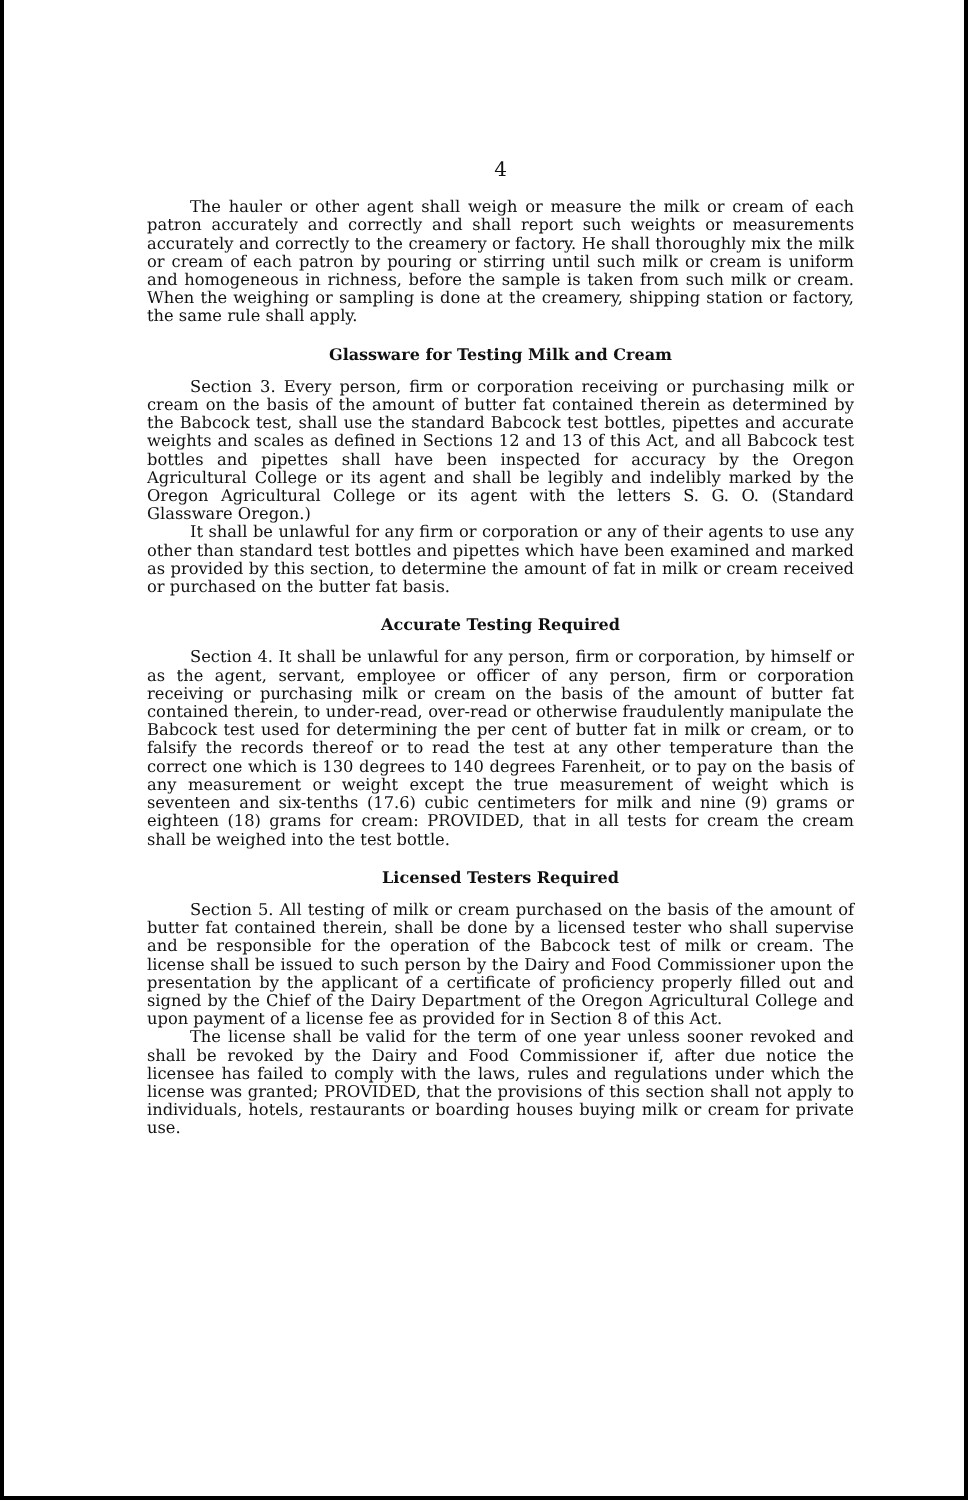4
The hauler or other agent shall weigh or measure the milk or cream of each patron accurately and correctly and shall report such weights or measurements accurately and correctly to the creamery or factory. He shall thoroughly mix the milk or cream of each patron by pouring or stirring until such milk or cream is uniform and homogeneous in richness, before the sample is taken from such milk or cream. When the weighing or sampling is done at the creamery, shipping station or factory, the same rule shall apply.
Glassware for Testing Milk and Cream
Section 3. Every person, firm or corporation receiving or purchasing milk or cream on the basis of the amount of butter fat contained therein as determined by the Babcock test, shall use the standard Babcock test bottles, pipettes and accurate weights and scales as defined in Sections 12 and 13 of this Act, and all Babcock test bottles and pipettes shall have been inspected for accuracy by the Oregon Agricultural College or its agent and shall be legibly and indelibly marked by the Oregon Agricultural College or its agent with the letters S. G. O. (Standard Glassware Oregon.)
It shall be unlawful for any firm or corporation or any of their agents to use any other than standard test bottles and pipettes which have been examined and marked as provided by this section, to determine the amount of fat in milk or cream received or purchased on the butter fat basis.
Accurate Testing Required
Section 4. It shall be unlawful for any person, firm or corporation, by himself or as the agent, servant, employee or officer of any person, firm or corporation receiving or purchasing milk or cream on the basis of the amount of butter fat contained therein, to under-read, over-read or otherwise fraudulently manipulate the Babcock test used for determining the per cent of butter fat in milk or cream, or to falsify the records thereof or to read the test at any other temperature than the correct one which is 130 degrees to 140 degrees Farenheit, or to pay on the basis of any measurement or weight except the true measurement of weight which is seventeen and six-tenths (17.6) cubic centimeters for milk and nine (9) grams or eighteen (18) grams for cream: PROVIDED, that in all tests for cream the cream shall be weighed into the test bottle.
Licensed Testers Required
Section 5. All testing of milk or cream purchased on the basis of the amount of butter fat contained therein, shall be done by a licensed tester who shall supervise and be responsible for the operation of the Babcock test of milk or cream. The license shall be issued to such person by the Dairy and Food Commissioner upon the presentation by the applicant of a certificate of proficiency properly filled out and signed by the Chief of the Dairy Department of the Oregon Agricultural College and upon payment of a license fee as provided for in Section 8 of this Act.
The license shall be valid for the term of one year unless sooner revoked and shall be revoked by the Dairy and Food Commissioner if, after due notice the licensee has failed to comply with the laws, rules and regulations under which the license was granted; PROVIDED, that the provisions of this section shall not apply to individuals, hotels, restaurants or boarding houses buying milk or cream for private use.